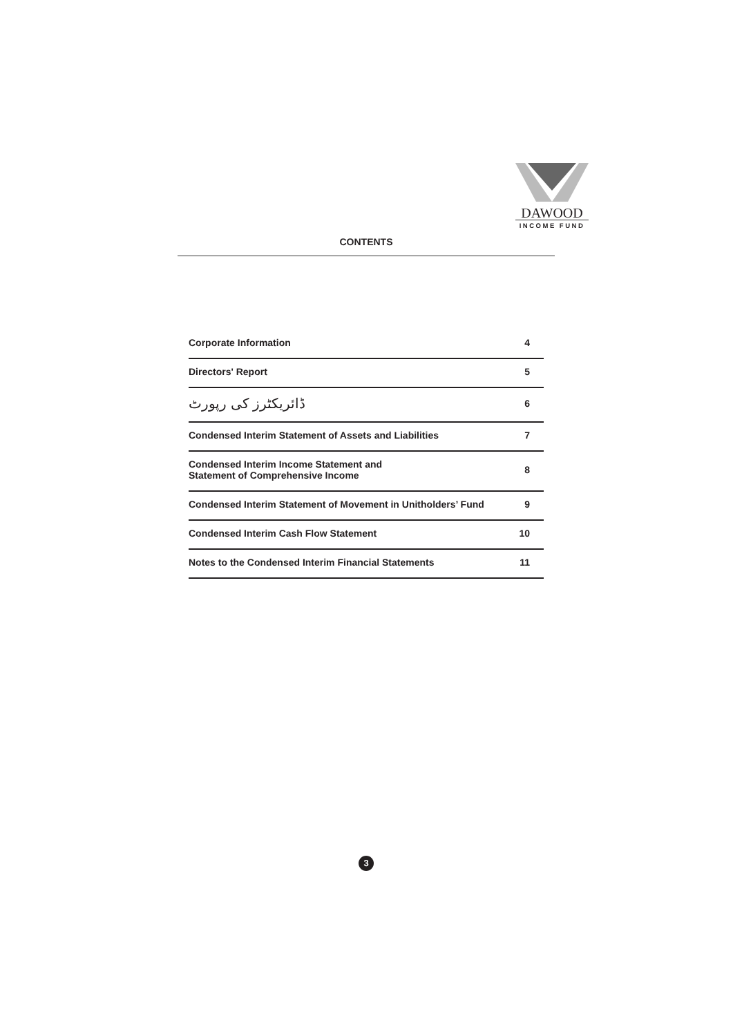DAWOOD
INCOME FUND
CONTENTS
| Corporate Information | 4 |
| Directors' Report | 5 |
| ڈائریکٹرز کی رپورٹ | 6 |
| Condensed Interim Statement of Assets and Liabilities | 7 |
| Condensed Interim Income Statement and Statement of Comprehensive Income | 8 |
| Condensed Interim Statement of Movement in Unitholders’ Fund | 9 |
| Condensed Interim Cash Flow Statement | 10 |
| Notes to the Condensed Interim Financial Statements | 11 |
3